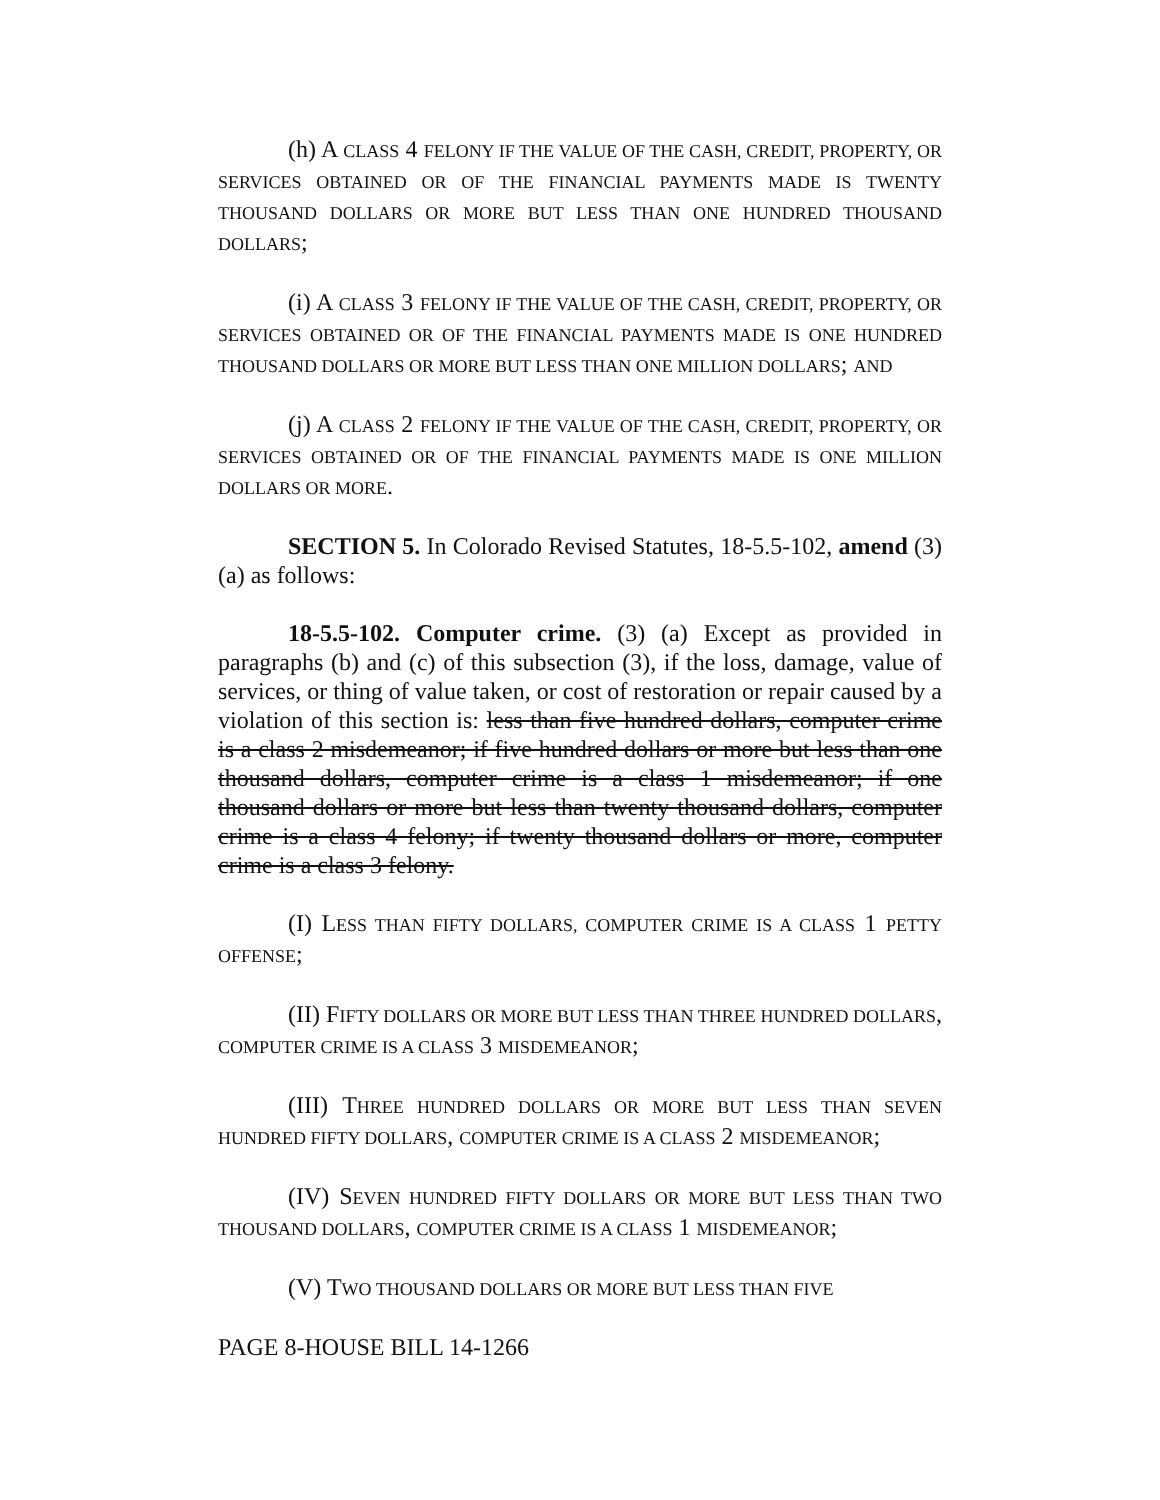(h) A CLASS 4 FELONY IF THE VALUE OF THE CASH, CREDIT, PROPERTY, OR SERVICES OBTAINED OR OF THE FINANCIAL PAYMENTS MADE IS TWENTY THOUSAND DOLLARS OR MORE BUT LESS THAN ONE HUNDRED THOUSAND DOLLARS;
(i) A CLASS 3 FELONY IF THE VALUE OF THE CASH, CREDIT, PROPERTY, OR SERVICES OBTAINED OR OF THE FINANCIAL PAYMENTS MADE IS ONE HUNDRED THOUSAND DOLLARS OR MORE BUT LESS THAN ONE MILLION DOLLARS; AND
(j) A CLASS 2 FELONY IF THE VALUE OF THE CASH, CREDIT, PROPERTY, OR SERVICES OBTAINED OR OF THE FINANCIAL PAYMENTS MADE IS ONE MILLION DOLLARS OR MORE.
SECTION 5. In Colorado Revised Statutes, 18-5.5-102, amend (3) (a) as follows:
18-5.5-102. Computer crime. (3) (a) Except as provided in paragraphs (b) and (c) of this subsection (3), if the loss, damage, value of services, or thing of value taken, or cost of restoration or repair caused by a violation of this section is: less than five hundred dollars, computer crime is a class 2 misdemeanor; if five hundred dollars or more but less than one thousand dollars, computer crime is a class 1 misdemeanor; if one thousand dollars or more but less than twenty thousand dollars, computer crime is a class 4 felony; if twenty thousand dollars or more, computer crime is a class 3 felony.
(I) LESS THAN FIFTY DOLLARS, COMPUTER CRIME IS A CLASS 1 PETTY OFFENSE;
(II) FIFTY DOLLARS OR MORE BUT LESS THAN THREE HUNDRED DOLLARS, COMPUTER CRIME IS A CLASS 3 MISDEMEANOR;
(III) THREE HUNDRED DOLLARS OR MORE BUT LESS THAN SEVEN HUNDRED FIFTY DOLLARS, COMPUTER CRIME IS A CLASS 2 MISDEMEANOR;
(IV) SEVEN HUNDRED FIFTY DOLLARS OR MORE BUT LESS THAN TWO THOUSAND DOLLARS, COMPUTER CRIME IS A CLASS 1 MISDEMEANOR;
(V) TWO THOUSAND DOLLARS OR MORE BUT LESS THAN FIVE
PAGE 8-HOUSE BILL 14-1266